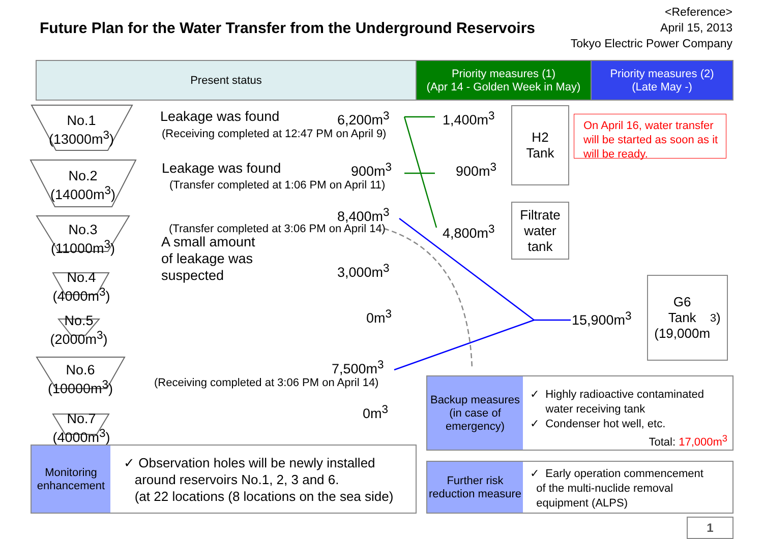Future Plan for the Water Transfer from the Underground Reservoirs
<Reference>
April 15, 2013
Tokyo Electric Power Company
Present status
Priority measures (1)
(Apr 14 - Golden Week in May)
Priority measures (2)
(Late May -)
No.1
(13000m<sup>3</sup>)
No.2
(14000m<sup>3</sup>)
No.3
(11000m<sup>3</sup>)
No.4
(4000m<sup>3</sup>)
No.5
(2000m<sup>3</sup>)
No.6
(10000m<sup>3</sup>)
No.7
(4000m<sup>3</sup>)
Leakage was found
(Receiving completed at 12:47 PM on April 9)
Leakage was found
(Transfer completed at 1:06 PM on April 11)
(Transfer completed at 3:06 PM on April 14)
A small amount
of leakage was
suspected
(Receiving completed at 3:06 PM on April 14)
6,200m<sup>3</sup>
900m<sup>3</sup>
8,400m<sup>3</sup>
3,000m<sup>3</sup>
0m<sup>3</sup>
7,500m<sup>3</sup>
0m<sup>3</sup>
1,400m<sup>3</sup>
900m<sup>3</sup>
4,800m<sup>3</sup>
15,900m<sup>3</sup>
H2
Tank
Filtrate
water
tank
G6
Tank
(19,000m<sup>3</sup>)
On April 16, water transfer will be started as soon as it will be ready.
Backup measures
(in case of emergency)
✓ Highly radioactive contaminated
water receiving tank
✓ Condenser hot well, etc.
Total: 17,000m<sup>3</sup>
Further risk reduction measure
✓ Early operation commencement
of the multi-nuclide removal
equipment (ALPS)
Monitoring enhancement
✓ Observation holes will be newly installed
around reservoirs No.1, 2, 3 and 6.
(at 22 locations (8 locations on the sea side)
1